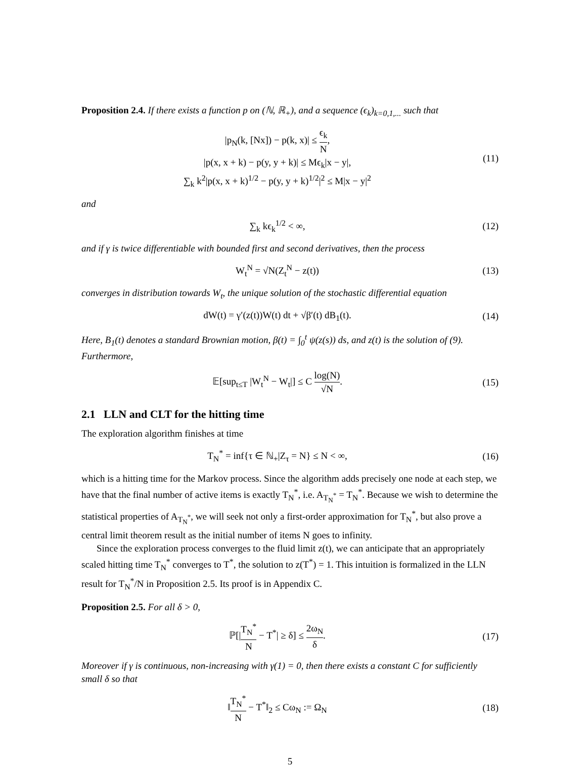Proposition 2.4. If there exists a function p on (ℕ, ℝ<sub>+</sub>), and a sequence (ϵ<sub>k</sub>)<sub>k=0,1,...</sub> such that
|p<sub>N</sub>(k, [Nx]) − p(k, x)| ≤ ϵ<sub>k</sub> N,
|p(x, x + k) − p(y, y + k)| ≤ Mϵ<sub>k</sub>|x − y|,
∑<sub>k</sub> k<sup>2</sup>|p(x, x + k)<sup>1/2</sup> − p(y, y + k)<sup>1/2</sup>|<sup>2</sup> ≤ M|x − y|<sup>2</sup>
(11)
and
∑<sub>k</sub> kϵ<sub>k</sub><sup>1/2</sup> < ∞, (12)
and if γ is twice differentiable with bounded first and second derivatives, then the process
W<sub>t</sub><sup>N</sup> = √N(Z<sub>t</sub><sup>N</sup> − z(t)) (13)
converges in distribution towards W<sub>t</sub>, the unique solution of the stochastic differential equation
dW(t) = γ′(z(t))W(t) dt + √β′(t) dB<sub>1</sub>(t).
(14)
Here, B<sub>1</sub>(t) denotes a standard Brownian motion, β(t) = ∫<sub>0</sub><sup>t</sup> ψ(z(s)) ds, and z(t) is the solution of (9). Furthermore,
𝔼[sup<sub>t≤T</sub> |W<sub>t</sub><sup>N</sup> − W<sub>t</sub>|] ≤ C log(N) √N.
(15)
2.1 LLN and CLT for the hitting time
The exploration algorithm finishes at time
T<sub>N</sub><sup>*</sup> = inf{τ ∈ ℕ<sub>+</sub>|Z<sub>τ</sub> = N} ≤ N < ∞,
(16)
which is a hitting time for the Markov process. Since the algorithm adds precisely one node at each step, we have that the final number of active items is exactly T<sub>N</sub><sup>*</sup>, i.e. A<sub>T<sub>N</sub><sup>*</sup></sub> = T<sub>N</sub><sup>*</sup>. Because we wish to determine the statistical properties of A<sub>T<sub>N</sub><sup>*</sup></sub>, we will seek not only a first-order approximation for T<sub>N</sub><sup>*</sup>, but also prove a central limit theorem result as the initial number of items N goes to infinity.
Since the exploration process converges to the fluid limit z(t), we can anticipate that an appropriately scaled hitting time T<sub>N</sub><sup>*</sup> converges to T<sup>*</sup>, the solution to z(T<sup>*</sup>) = 1. This intuition is formalized in the LLN result for T<sub>N</sub><sup>*</sup>/N in Proposition 2.5. Its proof is in Appendix C.
Proposition 2.5. For all δ > 0,
ℙ[|T<sub>N</sub><sup>*</sup> N − T<sup>*</sup>| ≥ δ] ≤ 2ω<sub>N</sub> δ. (17)
Moreover if γ is continuous, non-increasing with γ(1) = 0, then there exists a constant C for sufficiently small δ so that
‖T<sub>N</sub><sup>*</sup> N − T<sup>*</sup>‖<sub>2</sub> ≤ Cω<sub>N</sub> := Ω<sub>N</sub> (18)
5